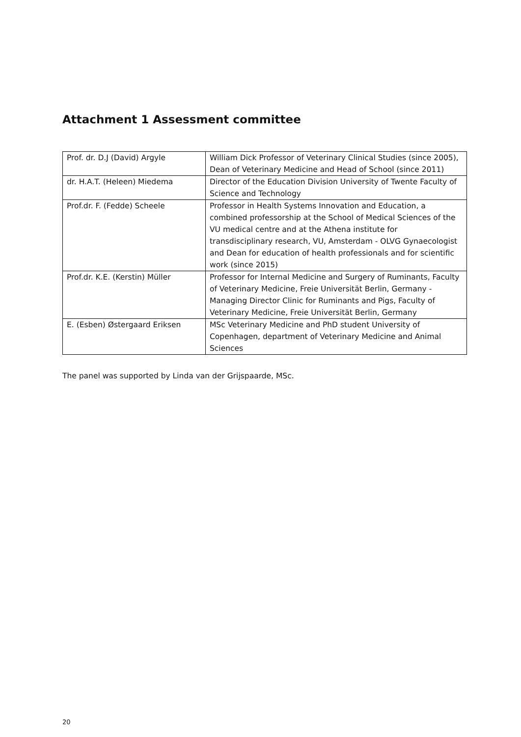Attachment 1 Assessment committee
| Prof. dr. D.J (David) Argyle | William Dick Professor of Veterinary Clinical Studies (since 2005), Dean of Veterinary Medicine and Head of School (since 2011) |
| dr. H.A.T. (Heleen) Miedema | Director of the Education Division University of Twente Faculty of Science and Technology |
| Prof.dr. F. (Fedde) Scheele | Professor in Health Systems Innovation and Education, a combined professorship at the School of Medical Sciences of the VU medical centre and at the Athena institute for transdisciplinary research, VU, Amsterdam - OLVG Gynaecologist and Dean for education of health professionals and for scientific work (since 2015) |
| Prof.dr. K.E. (Kerstin) Müller | Professor for Internal Medicine and Surgery of Ruminants, Faculty of Veterinary Medicine, Freie Universität Berlin, Germany - Managing Director Clinic for Ruminants and Pigs, Faculty of Veterinary Medicine, Freie Universität Berlin, Germany |
| E. (Esben) Østergaard Eriksen | MSc Veterinary Medicine and PhD student University of Copenhagen, department of Veterinary Medicine and Animal Sciences |
The panel was supported by Linda van der Grijspaarde, MSc.
20